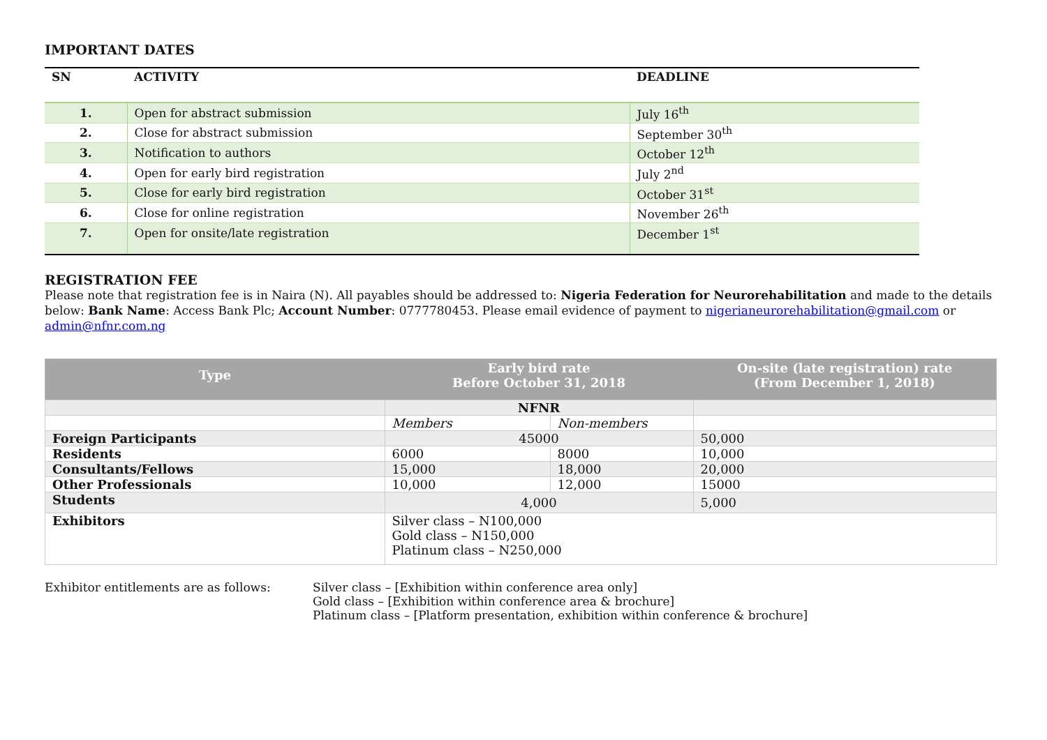IMPORTANT DATES
| SN | ACTIVITY | DEADLINE |
| --- | --- | --- |
| 1. | Open for abstract submission | July 16<sup>th</sup> |
| 2. | Close for abstract submission | September 30<sup>th</sup> |
| 3. | Notification to authors | October 12<sup>th</sup> |
| 4. | Open for early bird registration | July 2<sup>nd</sup> |
| 5. | Close for early bird registration | October 31<sup>st</sup> |
| 6. | Close for online registration | November 26<sup>th</sup> |
| 7. | Open for onsite/late registration | December 1<sup>st</sup> |
REGISTRATION FEE
Please note that registration fee is in Naira (N). All payables should be addressed to: Nigeria Federation for Neurorehabilitation and made to the details below: Bank Name: Access Bank Plc; Account Number: 0777780453. Please email evidence of payment to nigerianeurorehabilitation@gmail.com or admin@nfnr.com.ng
| Type | Early bird rate Before October 31, 2018 | | On-site (late registration) rate (From December 1, 2018) |
| --- | --- | --- | --- |
| | NFNR | | |
| | Members | Non-members | |
| Foreign Participants | 45000 | | 50,000 |
| Residents | 6000 | 8000 | 10,000 |
| Consultants/Fellows | 15,000 | 18,000 | 20,000 |
| Other Professionals | 10,000 | 12,000 | 15000 |
| Students | 4,000 | | 5,000 |
| Exhibitors | Silver class – N100,000 Gold class – N150,000 Platinum class – N250,000 | | |
Exhibitor entitlements are as follows:
Silver class – [Exhibition within conference area only]
Gold class – [Exhibition within conference area & brochure]
Platinum class – [Platform presentation, exhibition within conference & brochure]